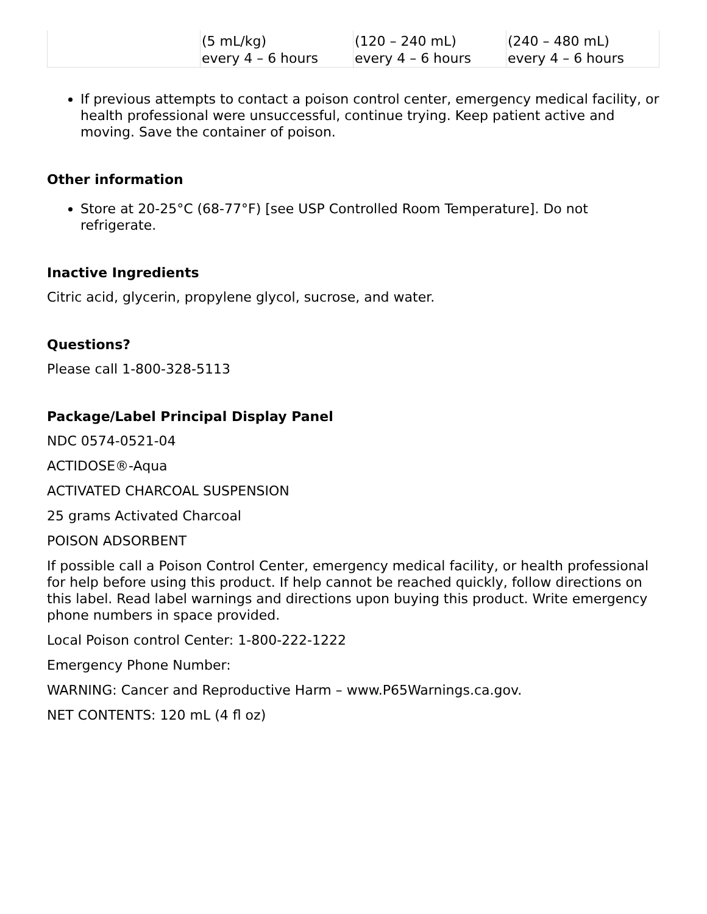| | (5 mL/kg) every 4 – 6 hours | (120 – 240 mL) every 4 – 6 hours | (240 – 480 mL) every 4 – 6 hours |
If previous attempts to contact a poison control center, emergency medical facility, or health professional were unsuccessful, continue trying. Keep patient active and moving. Save the container of poison.
Other information
Store at 20-25°C (68-77°F) [see USP Controlled Room Temperature]. Do not refrigerate.
Inactive Ingredients
Citric acid, glycerin, propylene glycol, sucrose, and water.
Questions?
Please call 1-800-328-5113
Package/Label Principal Display Panel
NDC 0574-0521-04
ACTIDOSE®-Aqua
ACTIVATED CHARCOAL SUSPENSION
25 grams Activated Charcoal
POISON ADSORBENT
If possible call a Poison Control Center, emergency medical facility, or health professional for help before using this product. If help cannot be reached quickly, follow directions on this label. Read label warnings and directions upon buying this product. Write emergency phone numbers in space provided.
Local Poison control Center: 1-800-222-1222
Emergency Phone Number:
WARNING: Cancer and Reproductive Harm – www.P65Warnings.ca.gov.
NET CONTENTS: 120 mL (4 fl oz)